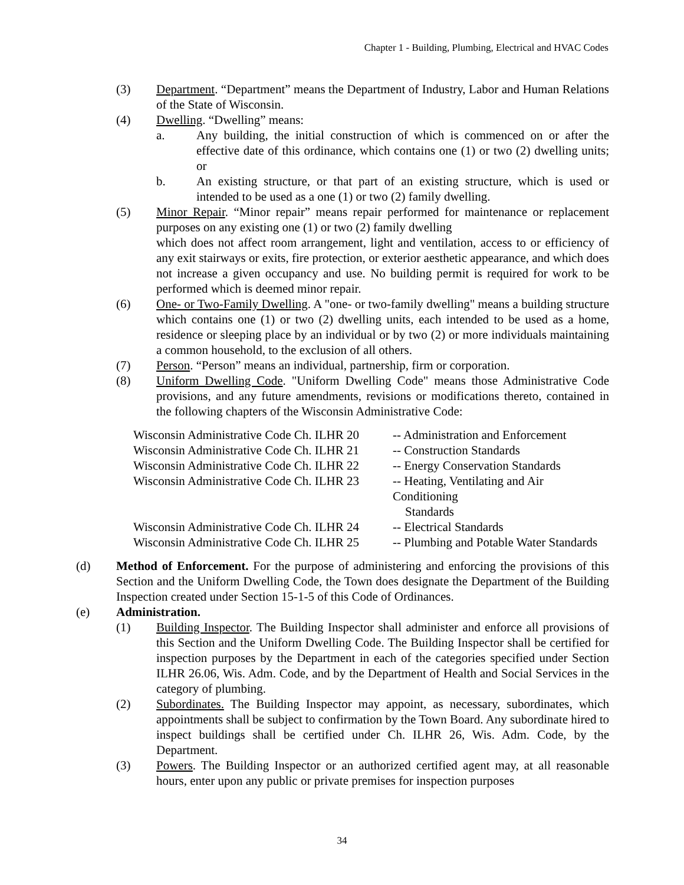Chapter 1 - Building, Plumbing, Electrical and HVAC Codes
(3) Department. “Department” means the Department of Industry, Labor and Human Relations of the State of Wisconsin.
(4) Dwelling. “Dwelling” means:
a. Any building, the initial construction of which is commenced on or after the effective date of this ordinance, which contains one (1) or two (2) dwelling units; or
b. An existing structure, or that part of an existing structure, which is used or intended to be used as a one (1) or two (2) family dwelling.
(5) Minor Repair. “Minor repair” means repair performed for maintenance or replacement purposes on any existing one (1) or two (2) family dwelling
which does not affect room arrangement, light and ventilation, access to or efficiency of any exit stairways or exits, fire protection, or exterior aesthetic appearance, and which does not increase a given occupancy and use. No building permit is required for work to be performed which is deemed minor repair.
(6) One- or Two-Family Dwelling. A "one- or two-family dwelling" means a building structure which contains one (1) or two (2) dwelling units, each intended to be used as a home, residence or sleeping place by an individual or by two (2) or more individuals maintaining a common household, to the exclusion of all others.
(7) Person. “Person” means an individual, partnership, firm or corporation.
(8) Uniform Dwelling Code. "Uniform Dwelling Code" means those Administrative Code provisions, and any future amendments, revisions or modifications thereto, contained in the following chapters of the Wisconsin Administrative Code:
| Wisconsin Administrative Code Ch. ILHR 20 | -- Administration and Enforcement |
| Wisconsin Administrative Code Ch. ILHR 21 | -- Construction Standards |
| Wisconsin Administrative Code Ch. ILHR 22 | -- Energy Conservation Standards |
| Wisconsin Administrative Code Ch. ILHR 23 | -- Heating, Ventilating and Air Conditioning Standards |
| Wisconsin Administrative Code Ch. ILHR 24 | -- Electrical Standards |
| Wisconsin Administrative Code Ch. ILHR 25 | -- Plumbing and Potable Water Standards |
(d) Method of Enforcement. For the purpose of administering and enforcing the provisions of this Section and the Uniform Dwelling Code, the Town does designate the Department of the Building Inspection created under Section 15-1-5 of this Code of Ordinances.
(e) Administration.
(1) Building Inspector. The Building Inspector shall administer and enforce all provisions of this Section and the Uniform Dwelling Code. The Building Inspector shall be certified for inspection purposes by the Department in each of the categories specified under Section ILHR 26.06, Wis. Adm. Code, and by the Department of Health and Social Services in the category of plumbing.
(2) Subordinates. The Building Inspector may appoint, as necessary, subordinates, which appointments shall be subject to confirmation by the Town Board. Any subordinate hired to inspect buildings shall be certified under Ch. ILHR 26, Wis. Adm. Code, by the Department.
(3) Powers. The Building Inspector or an authorized certified agent may, at all reasonable hours, enter upon any public or private premises for inspection purposes
34